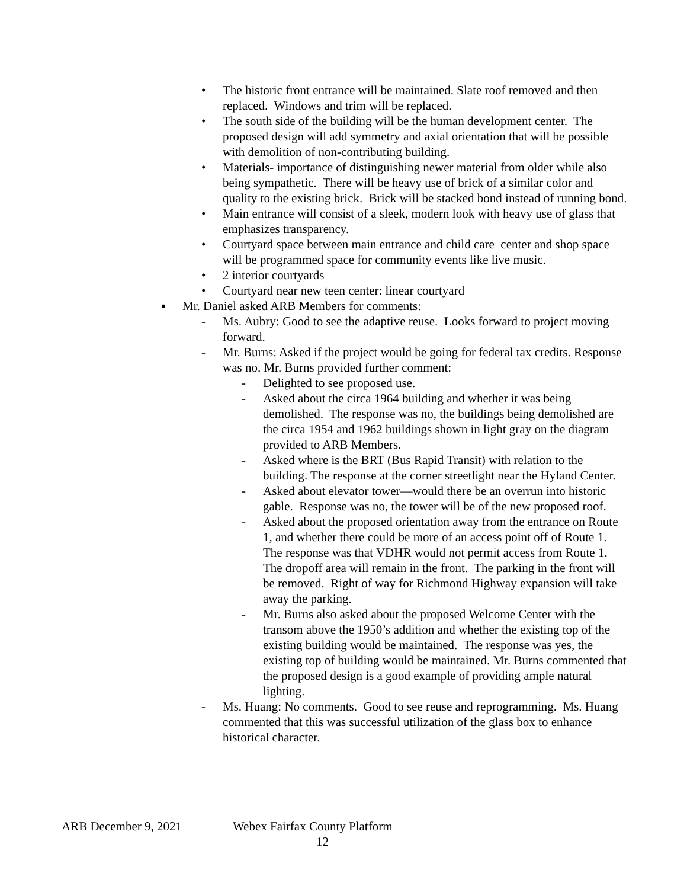• The historic front entrance will be maintained. Slate roof removed and then replaced. Windows and trim will be replaced.
• The south side of the building will be the human development center. The proposed design will add symmetry and axial orientation that will be possible with demolition of non-contributing building.
• Materials- importance of distinguishing newer material from older while also being sympathetic. There will be heavy use of brick of a similar color and quality to the existing brick. Brick will be stacked bond instead of running bond.
• Main entrance will consist of a sleek, modern look with heavy use of glass that emphasizes transparency.
• Courtyard space between main entrance and child care center and shop space will be programmed space for community events like live music.
• 2 interior courtyards
• Courtyard near new teen center: linear courtyard
▪ Mr. Daniel asked ARB Members for comments:
- Ms. Aubry: Good to see the adaptive reuse. Looks forward to project moving forward.
- Mr. Burns: Asked if the project would be going for federal tax credits. Response was no. Mr. Burns provided further comment:
- Delighted to see proposed use.
- Asked about the circa 1964 building and whether it was being demolished. The response was no, the buildings being demolished are the circa 1954 and 1962 buildings shown in light gray on the diagram provided to ARB Members.
- Asked where is the BRT (Bus Rapid Transit) with relation to the building. The response at the corner streetlight near the Hyland Center.
- Asked about elevator tower—would there be an overrun into historic gable. Response was no, the tower will be of the new proposed roof.
- Asked about the proposed orientation away from the entrance on Route 1, and whether there could be more of an access point off of Route 1. The response was that VDHR would not permit access from Route 1. The dropoff area will remain in the front. The parking in the front will be removed. Right of way for Richmond Highway expansion will take away the parking.
- Mr. Burns also asked about the proposed Welcome Center with the transom above the 1950’s addition and whether the existing top of the existing building would be maintained. The response was yes, the existing top of building would be maintained. Mr. Burns commented that the proposed design is a good example of providing ample natural lighting.
- Ms. Huang: No comments. Good to see reuse and reprogramming. Ms. Huang commented that this was successful utilization of the glass box to enhance historical character.
ARB December 9, 2021 Webex Fairfax County Platform
12